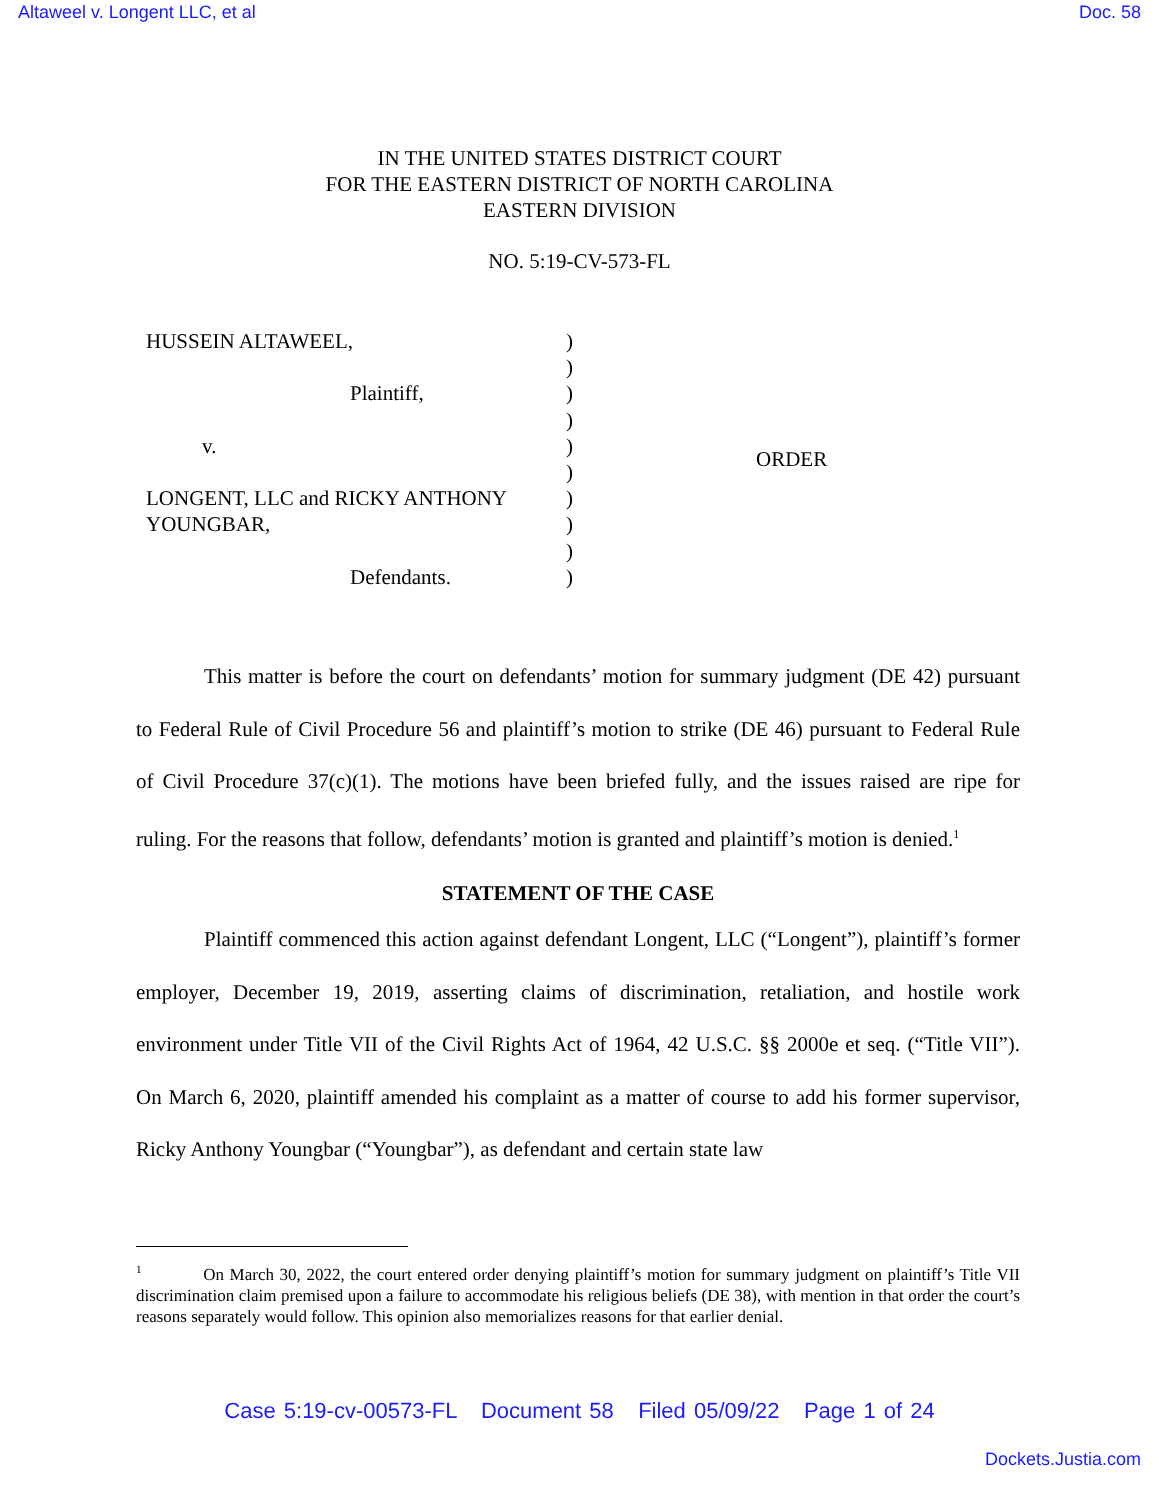Altaweel v. Longent LLC, et al Doc. 58
IN THE UNITED STATES DISTRICT COURT
FOR THE EASTERN DISTRICT OF NORTH CAROLINA
EASTERN DIVISION
NO. 5:19-CV-573-FL
HUSSEIN ALTAWEEL,
Plaintiff,
v.
LONGENT, LLC and RICKY ANTHONY
YOUNGBAR,
Defendants.
)
)
)
)
)
)
)
)
)
)
ORDER
This matter is before the court on defendants’ motion for summary judgment (DE 42) pursuant to Federal Rule of Civil Procedure 56 and plaintiff’s motion to strike (DE 46) pursuant to Federal Rule of Civil Procedure 37(c)(1). The motions have been briefed fully, and the issues raised are ripe for ruling. For the reasons that follow, defendants’ motion is granted and plaintiff’s motion is denied.<sup>1</sup>
STATEMENT OF THE CASE
Plaintiff commenced this action against defendant Longent, LLC (“Longent”), plaintiff’s former employer, December 19, 2019, asserting claims of discrimination, retaliation, and hostile work environment under Title VII of the Civil Rights Act of 1964, 42 U.S.C. §§ 2000e et seq. (“Title VII”). On March 6, 2020, plaintiff amended his complaint as a matter of course to add his former supervisor, Ricky Anthony Youngbar (“Youngbar”), as defendant and certain state law
<sup>1</sup> On March 30, 2022, the court entered order denying plaintiff’s motion for summary judgment on plaintiff’s Title VII discrimination claim premised upon a failure to accommodate his religious beliefs (DE 38), with mention in that order the court’s reasons separately would follow. This opinion also memorializes reasons for that earlier denial.
Case 5:19-cv-00573-FL Document 58 Filed 05/09/22 Page 1 of 24
Dockets.Justia.com